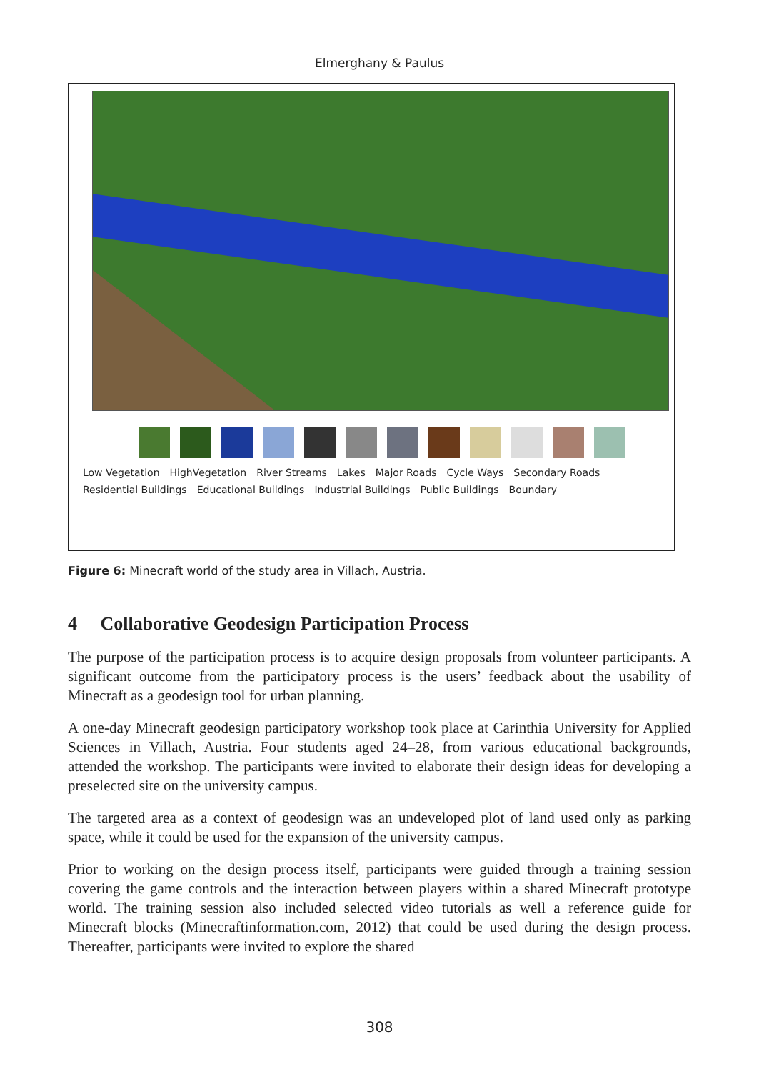Elmerghany & Paulus
Low Vegetation HighVegetation River Streams Lakes Major Roads Cycle Ways Secondary Roads Residential Buildings Educational Buildings Industrial Buildings Public Buildings Boundary
Figure 6: Minecraft world of the study area in Villach, Austria.
4 Collaborative Geodesign Participation Process
The purpose of the participation process is to acquire design proposals from volunteer participants. A significant outcome from the participatory process is the users’ feedback about the usability of Minecraft as a geodesign tool for urban planning.
A one-day Minecraft geodesign participatory workshop took place at Carinthia University for Applied Sciences in Villach, Austria. Four students aged 24–28, from various educational backgrounds, attended the workshop. The participants were invited to elaborate their design ideas for developing a preselected site on the university campus.
The targeted area as a context of geodesign was an undeveloped plot of land used only as parking space, while it could be used for the expansion of the university campus.
Prior to working on the design process itself, participants were guided through a training session covering the game controls and the interaction between players within a shared Minecraft prototype world. The training session also included selected video tutorials as well a reference guide for Minecraft blocks (Minecraftinformation.com, 2012) that could be used during the design process. Thereafter, participants were invited to explore the shared
308